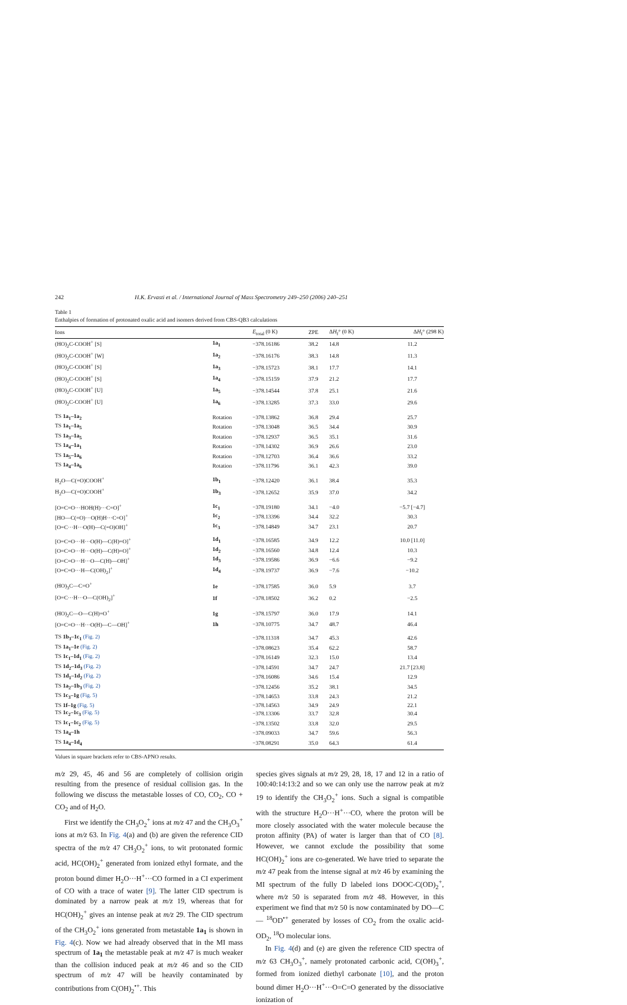242 H.K. Ervasti et al. / International Journal of Mass Spectrometry 249–250 (2006) 240–251
Table 1
Enthalpies of formation of protonated oxalic acid and isomers derived from CBS-QB3 calculations
| Ions | | E<sub>total</sub> (0 K) | ZPE | Δ H<sub>f</sub>° (0 K) | Δ H<sub>f</sub>° (298 K) |
| --- | --- | --- | --- | --- | --- |
| (HO)<sub>2</sub>C-COOH<sup>+</sup> [S] | 1a<sub>1</sub> | −378.16186 | 38.2 | 14.8 | 11.2 |
| (HO)<sub>2</sub>C-COOH<sup>+</sup> [W] | 1a<sub>2</sub> | −378.16176 | 38.3 | 14.8 | 11.3 |
| (HO)<sub>2</sub>C-COOH<sup>+</sup> [S] | 1a<sub>3</sub> | −378.15723 | 38.1 | 17.7 | 14.1 |
| (HO)<sub>2</sub>C-COOH<sup>+</sup> [S] | 1a<sub>4</sub> | −378.15159 | 37.9 | 21.2 | 17.7 |
| (HO)<sub>2</sub>C-COOH<sup>+</sup> [U] | 1a<sub>5</sub> | −378.14544 | 37.8 | 25.1 | 21.6 |
| (HO)<sub>2</sub>C-COOH<sup>+</sup> [U] | 1a<sub>6</sub> | −378.13285 | 37.3 | 33.0 | 29.6 |
| TS 1a<sub>1</sub>–1a<sub>2</sub> | Rotation | −378.13862 | 36.8 | 29.4 | 25.7 |
| TS 1a<sub>1</sub>–1a<sub>5</sub> | Rotation | −378.13048 | 36.5 | 34.4 | 30.9 |
| TS 1a<sub>3</sub>–1a<sub>5</sub> | Rotation | −378.12937 | 36.5 | 35.1 | 31.6 |
| TS 1a<sub>4</sub>–1a<sub>1</sub> | Rotation | −378.14302 | 36.9 | 26.6 | 23.0 |
| TS 1a<sub>5</sub>–1a<sub>6</sub> | Rotation | −378.12703 | 36.4 | 36.6 | 33.2 |
| TS 1a<sub>4</sub>–1a<sub>6</sub> | Rotation | −378.11796 | 36.1 | 42.3 | 39.0 |
| H<sub>2</sub>O—C(=O)COOH<sup>+</sup> | 1b<sub>1</sub> | −378.12420 | 36.1 | 38.4 | 35.3 |
| H<sub>2</sub>O—C(=O)COOH<sup>+</sup> | 1b<sub>3</sub> | −378.12652 | 35.9 | 37.0 | 34.2 |
| [O=C=O···HOH(H)···C=O]<sup>+</sup> | 1c<sub>1</sub> | −378.19180 | 34.1 | −4.0 | −5.7 [−4.7] |
| [HO—C(=O)···O(H)H···C=O]<sup>+</sup> | 1c<sub>2</sub> | −378.13396 | 34.4 | 32.2 | 30.3 |
| [O=C···H···O(H)—C(=O)OH]<sup>+</sup> | 1c<sub>3</sub> | −378.14849 | 34.7 | 23.1 | 20.7 |
| [O=C=O···H···O(H)—C(H)=O]<sup>+</sup> | 1d<sub>1</sub> | −378.16585 | 34.9 | 12.2 | 10.0 [11.0] |
| [O=C=O···H···O(H)—C(H)=O]<sup>+</sup> | 1d<sub>2</sub> | −378.16560 | 34.8 | 12.4 | 10.3 |
| [O=C=O···H···O—C(H)—OH]<sup>+</sup> | 1d<sub>3</sub> | −378.19586 | 36.9 | −6.6 | −9.2 |
| [O=C=O···H—C(OH)<sub>2</sub>]<sup>+</sup> | 1d<sub>4</sub> | −378.19737 | 36.9 | −7.6 | −10.2 |
| (HO)<sub>3</sub>C—C=O<sup>+</sup> | 1e | −378.17585 | 36.0 | 5.9 | 3.7 |
| [O=C···H···O—C(OH)<sub>2</sub>]<sup>+</sup> | 1f | −378.18502 | 36.2 | 0.2 | −2.5 |
| (HO)<sub>2</sub>C—O—C(H)=O<sup>+</sup> | 1g | −378.15797 | 36.0 | 17.9 | 14.1 |
| [O=C=O···H···O(H)—C—OH]<sup>+</sup> | 1h | −378.10775 | 34.7 | 48.7 | 46.4 |
| TS 1b<sub>3</sub>–1c<sub>1</sub> (Fig. 2) | | −378.11318 | 34.7 | 45.3 | 42.6 |
| TS 1a<sub>1</sub>–1e (Fig. 2) | | −378.08623 | 35.4 | 62.2 | 58.7 |
| TS 1c<sub>1</sub>–1d<sub>1</sub> (Fig. 2) | | −378.16149 | 32.3 | 15.0 | 13.4 |
| TS 1d<sub>2</sub>–1d<sub>3</sub> (Fig. 2) | | −378.14591 | 34.7 | 24.7 | 21.7 [23.8] |
| TS 1d<sub>1</sub>–1d<sub>2</sub> (Fig. 2) | | −378.16086 | 34.6 | 15.4 | 12.9 |
| TS 1a<sub>2</sub>–1b<sub>3</sub> (Fig. 2) | | −378.12456 | 35.2 | 38.1 | 34.5 |
| TS 1c<sub>3</sub>–1g (Fig. 5) | | −378.14653 | 33.8 | 24.3 | 21.2 |
| TS 1f–1g (Fig. 5) | | −378.14563 | 34.9 | 24.9 | 22.1 |
| TS 1c<sub>2</sub>–1c<sub>3</sub> (Fig. 5) | | −378.13306 | 33.7 | 32.8 | 30.4 |
| TS 1c<sub>1</sub>–1c<sub>2</sub> (Fig. 5) | | −378.13502 | 33.8 | 32.0 | 29.5 |
| TS 1a<sub>4</sub>–1h | | −378.09033 | 34.7 | 59.6 | 56.3 |
| TS 1a<sub>4</sub>–1d<sub>4</sub> | | −378.08291 | 35.0 | 64.3 | 61.4 |
Values in square brackets refer to CBS-APNO results.
m/z 29, 45, 46 and 56 are completely of collision origin resulting from the presence of residual collision gas. In the following we discuss the metastable losses of CO, CO<sub>2</sub>, CO + CO<sub>2</sub> and of H<sub>2</sub>O.
First we identify the CH<sub>3</sub>O<sub>2</sub><sup>+</sup> ions at m/z 47 and the CH<sub>3</sub>O<sub>3</sub><sup>+</sup> ions at m/z 63. In Fig. 4(a) and (b) are given the reference CID spectra of the m/z 47 CH<sub>3</sub>O<sub>2</sub><sup>+</sup> ions, to wit protonated formic acid, HC(OH)<sub>2</sub><sup>+</sup> generated from ionized ethyl formate, and the proton bound dimer H<sub>2</sub>O···H<sup>+</sup>···CO formed in a CI experiment of CO with a trace of water [9]. The latter CID spectrum is dominated by a narrow peak at m/z 19, whereas that for HC(OH)<sub>2</sub><sup>+</sup> gives an intense peak at m/z 29. The CID spectrum of the CH<sub>3</sub>O<sub>2</sub><sup>+</sup> ions generated from metastable 1a<sub>1</sub> is shown in Fig. 4(c). Now we had already observed that in the MI mass spectrum of 1a<sub>1</sub> the metastable peak at m/z 47 is much weaker than the collision induced peak at m/z 46 and so the CID spectrum of m/z 47 will be heavily contaminated by contributions from C(OH)<sub>2</sub><sup>•+</sup>. This
species gives signals at m/z 29, 28, 18, 17 and 12 in a ratio of 100:40:14:13:2 and so we can only use the narrow peak at m/z 19 to identify the CH<sub>3</sub>O<sub>2</sub><sup>+</sup> ions. Such a signal is compatible with the structure H<sub>2</sub>O···H<sup>+</sup>···CO, where the proton will be more closely associated with the water molecule because the proton affinity (PA) of water is larger than that of CO [8]. However, we cannot exclude the possibility that some HC(OH)<sub>2</sub><sup>+</sup> ions are co-generated. We have tried to separate the m/z 47 peak from the intense signal at m/z 46 by examining the MI spectrum of the fully D labeled ions DOOC-C(OD)<sub>2</sub><sup>+</sup>, where m/z 50 is separated from m/z 48. However, in this experiment we find that m/z 50 is now contaminated by DO—C— <sup>18</sup>OD<sup>•+</sup> generated by losses of CO<sub>2</sub> from the oxalic acid-OD<sub>2</sub>, <sup>18</sup>O molecular ions.
In Fig. 4(d) and (e) are given the reference CID spectra of m/z 63 CH<sub>3</sub>O<sub>3</sub><sup>+</sup>, namely protonated carbonic acid, C(OH)<sub>3</sub><sup>+</sup>, formed from ionized diethyl carbonate [10], and the proton bound dimer H<sub>2</sub>O···H<sup>+</sup>···O=C=O generated by the dissociative ionization of